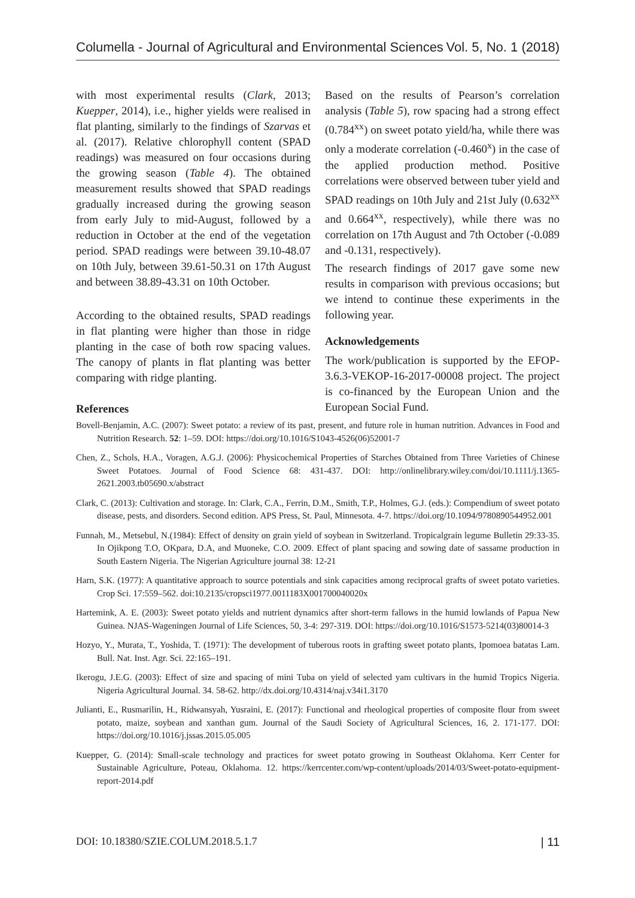Columella - Journal of Agricultural and Environmental Sciences Vol. 5, No. 1 (2018)
with most experimental results (Clark, 2013; Kuepper, 2014), i.e., higher yields were realised in flat planting, similarly to the findings of Szarvas et al. (2017). Relative chlorophyll content (SPAD readings) was measured on four occasions during the growing season (Table 4). The obtained measurement results showed that SPAD readings gradually increased during the growing season from early July to mid-August, followed by a reduction in October at the end of the vegetation period. SPAD readings were between 39.10-48.07 on 10th July, between 39.61-50.31 on 17th August and between 38.89-43.31 on 10th October.
According to the obtained results, SPAD readings in flat planting were higher than those in ridge planting in the case of both row spacing values. The canopy of plants in flat planting was better comparing with ridge planting.
Based on the results of Pearson’s correlation analysis (Table 5), row spacing had a strong effect (0.784<sup>xx</sup>) on sweet potato yield/ha, while there was only a moderate correlation (-0.460<sup>x</sup>) in the case of the applied production method. Positive correlations were observed between tuber yield and SPAD readings on 10th July and 21st July (0.632<sup>xx</sup> and 0.664<sup>xx</sup>, respectively), while there was no correlation on 17th August and 7th October (-0.089 and -0.131, respectively).
The research findings of 2017 gave some new results in comparison with previous occasions; but we intend to continue these experiments in the following year.
Acknowledgements
The work/publication is supported by the EFOP-3.6.3-VEKOP-16-2017-00008 project. The project is co-financed by the European Union and the European Social Fund.
References
Bovell-Benjamin, A.C. (2007): Sweet potato: a review of its past, present, and future role in human nutrition. Advances in Food and Nutrition Research. 52: 1–59. DOI: https://doi.org/10.1016/S1043-4526(06)52001-7
Chen, Z., Schols, H.A., Voragen, A.G.J. (2006): Physicochemical Properties of Starches Obtained from Three Varieties of Chinese Sweet Potatoes. Journal of Food Science 68: 431-437. DOI: http://onlinelibrary.wiley.com/doi/10.1111/j.1365-2621.2003.tb05690.x/abstract
Clark, C. (2013): Cultivation and storage. In: Clark, C.A., Ferrin, D.M., Smith, T.P., Holmes, G.J. (eds.): Compendium of sweet potato disease, pests, and disorders. Second edition. APS Press, St. Paul, Minnesota. 4-7. https://doi.org/10.1094/9780890544952.001
Funnah, M., Metsebul, N.(1984): Effect of density on grain yield of soybean in Switzerland. Tropicalgrain legume Bulletin 29:33-35. In Ojikpong T.O, OKpara, D.A, and Muoneke, C.O. 2009. Effect of plant spacing and sowing date of sassame production in South Eastern Nigeria. The Nigerian Agriculture journal 38: 12-21
Harn, S.K. (1977): A quantitative approach to source potentials and sink capacities among reciprocal grafts of sweet potato varieties. Crop Sci. 17:559–562. doi:10.2135/cropsci1977.0011183X001700040020x
Hartemink, A. E. (2003): Sweet potato yields and nutrient dynamics after short-term fallows in the humid lowlands of Papua New Guinea. NJAS-Wageningen Journal of Life Sciences, 50, 3-4: 297-319. DOI: https://doi.org/10.1016/S1573-5214(03)80014-3
Hozyo, Y., Murata, T., Yoshida, T. (1971): The development of tuberous roots in grafting sweet potato plants, Ipomoea batatas Lam. Bull. Nat. Inst. Agr. Sci. 22:165–191.
Ikerogu, J.E.G. (2003): Effect of size and spacing of mini Tuba on yield of selected yam cultivars in the humid Tropics Nigeria. Nigeria Agricultural Journal. 34. 58-62. http://dx.doi.org/10.4314/naj.v34i1.3170
Julianti, E., Rusmarilin, H., Ridwansyah, Yusraini, E. (2017): Functional and rheological properties of composite flour from sweet potato, maize, soybean and xanthan gum. Journal of the Saudi Society of Agricultural Sciences, 16, 2. 171-177. DOI: https://doi.org/10.1016/j.jssas.2015.05.005
Kuepper, G. (2014): Small-scale technology and practices for sweet potato growing in Southeast Oklahoma. Kerr Center for Sustainable Agriculture, Poteau, Oklahoma. 12. https://kerrcenter.com/wp-content/uploads/2014/03/Sweet-potato-equipment-report-2014.pdf
DOI: 10.18380/SZIE.COLUM.2018.5.1.7 | 11